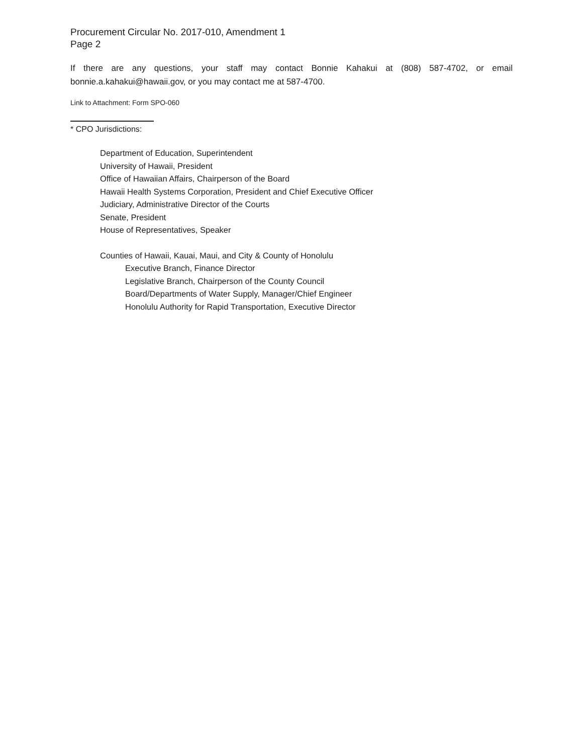Procurement Circular No. 2017-010, Amendment 1
Page 2
If there are any questions, your staff may contact Bonnie Kahakui at (808) 587-4702, or email bonnie.a.kahakui@hawaii.gov, or you may contact me at 587-4700.
Link to Attachment: Form SPO-060
* CPO Jurisdictions:
Department of Education, Superintendent
University of Hawaii, President
Office of Hawaiian Affairs, Chairperson of the Board
Hawaii Health Systems Corporation, President and Chief Executive Officer
Judiciary, Administrative Director of the Courts
Senate, President
House of Representatives, Speaker
Counties of Hawaii, Kauai, Maui, and City & County of Honolulu
Executive Branch, Finance Director
Legislative Branch, Chairperson of the County Council
Board/Departments of Water Supply, Manager/Chief Engineer
Honolulu Authority for Rapid Transportation, Executive Director